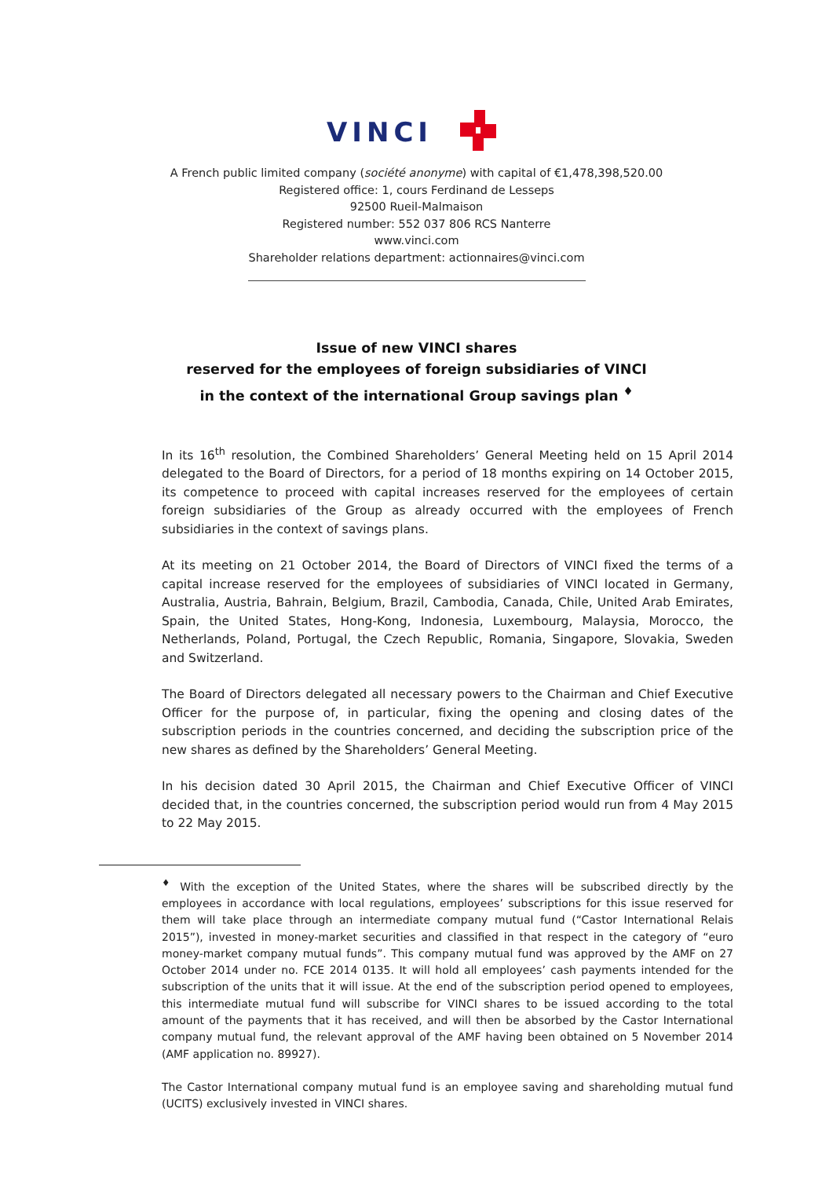VINCI
A French public limited company (société anonyme) with capital of €1,478,398,520.00
Registered office: 1, cours Ferdinand de Lesseps
92500 Rueil-Malmaison
Registered number: 552 037 806 RCS Nanterre
www.vinci.com
Shareholder relations department: actionnaires@vinci.com
Issue of new VINCI shares
reserved for the employees of foreign subsidiaries of VINCI
in the context of the international Group savings plan <sup>♦</sup>
In its 16<sup>th</sup> resolution, the Combined Shareholders’ General Meeting held on 15 April 2014 delegated to the Board of Directors, for a period of 18 months expiring on 14 October 2015, its competence to proceed with capital increases reserved for the employees of certain foreign subsidiaries of the Group as already occurred with the employees of French subsidiaries in the context of savings plans.
At its meeting on 21 October 2014, the Board of Directors of VINCI fixed the terms of a capital increase reserved for the employees of subsidiaries of VINCI located in Germany, Australia, Austria, Bahrain, Belgium, Brazil, Cambodia, Canada, Chile, United Arab Emirates, Spain, the United States, Hong-Kong, Indonesia, Luxembourg, Malaysia, Morocco, the Netherlands, Poland, Portugal, the Czech Republic, Romania, Singapore, Slovakia, Sweden and Switzerland.
The Board of Directors delegated all necessary powers to the Chairman and Chief Executive Officer for the purpose of, in particular, fixing the opening and closing dates of the subscription periods in the countries concerned, and deciding the subscription price of the new shares as defined by the Shareholders’ General Meeting.
In his decision dated 30 April 2015, the Chairman and Chief Executive Officer of VINCI decided that, in the countries concerned, the subscription period would run from 4 May 2015 to 22 May 2015.
<sup>♦</sup> With the exception of the United States, where the shares will be subscribed directly by the employees in accordance with local regulations, employees’ subscriptions for this issue reserved for them will take place through an intermediate company mutual fund (“Castor International Relais 2015”), invested in money-market securities and classified in that respect in the category of “euro money-market company mutual funds”. This company mutual fund was approved by the AMF on 27 October 2014 under no. FCE 2014 0135. It will hold all employees’ cash payments intended for the subscription of the units that it will issue. At the end of the subscription period opened to employees, this intermediate mutual fund will subscribe for VINCI shares to be issued according to the total amount of the payments that it has received, and will then be absorbed by the Castor International company mutual fund, the relevant approval of the AMF having been obtained on 5 November 2014 (AMF application no. 89927).
The Castor International company mutual fund is an employee saving and shareholding mutual fund (UCITS) exclusively invested in VINCI shares.